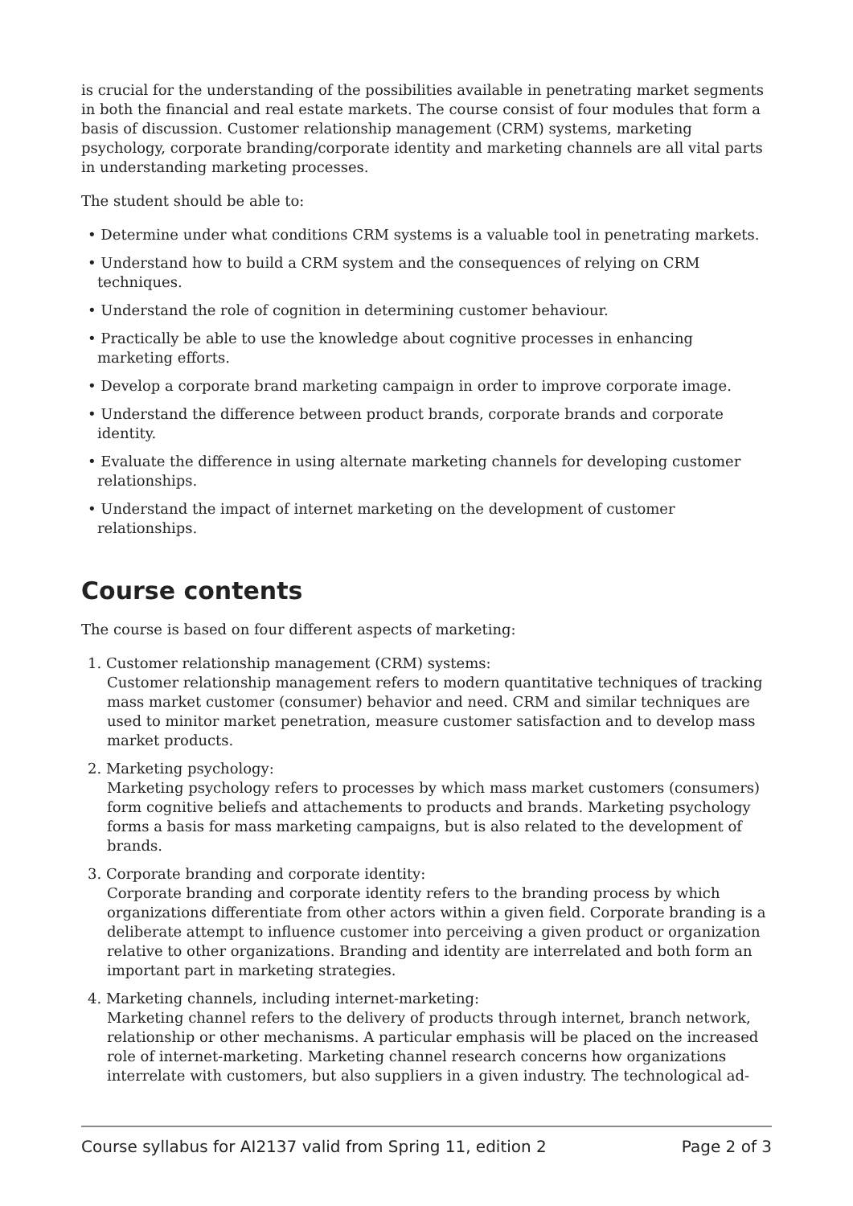is crucial for the understanding of the possibilities available in penetrating market segments in both the financial and real estate markets. The course consist of four modules that form a basis of discussion. Customer relationship management (CRM) systems, marketing psychology, corporate branding/corporate identity and marketing channels are all vital parts in understanding marketing processes.
The student should be able to:
• Determine under what conditions CRM systems is a valuable tool in penetrating markets.
• Understand how to build a CRM system and the consequences of relying on CRM techniques.
• Understand the role of cognition in determining customer behaviour.
• Practically be able to use the knowledge about cognitive processes in enhancing marketing efforts.
• Develop a corporate brand marketing campaign in order to improve corporate image.
• Understand the difference between product brands, corporate brands and corporate identity.
• Evaluate the difference in using alternate marketing channels for developing customer relationships.
• Understand the impact of internet marketing on the development of customer relationships.
Course contents
The course is based on four different aspects of marketing:
1. Customer relationship management (CRM) systems:
Customer relationship management refers to modern quantitative techniques of tracking mass market customer (consumer) behavior and need. CRM and similar techniques are used to minitor market penetration, measure customer satisfaction and to develop mass market products.
2. Marketing psychology:
Marketing psychology refers to processes by which mass market customers (consumers) form cognitive beliefs and attachements to products and brands. Marketing psychology forms a basis for mass marketing campaigns, but is also related to the development of brands.
3. Corporate branding and corporate identity:
Corporate branding and corporate identity refers to the branding process by which organizations differentiate from other actors within a given field. Corporate branding is a deliberate attempt to influence customer into perceiving a given product or organization relative to other organizations. Branding and identity are interrelated and both form an important part in marketing strategies.
4. Marketing channels, including internet-marketing:
Marketing channel refers to the delivery of products through internet, branch network, relationship or other mechanisms. A particular emphasis will be placed on the increased role of internet-marketing. Marketing channel research concerns how organizations interrelate with customers, but also suppliers in a given industry. The technological ad-
Course syllabus for AI2137 valid from Spring 11, edition 2 Page 2 of 3